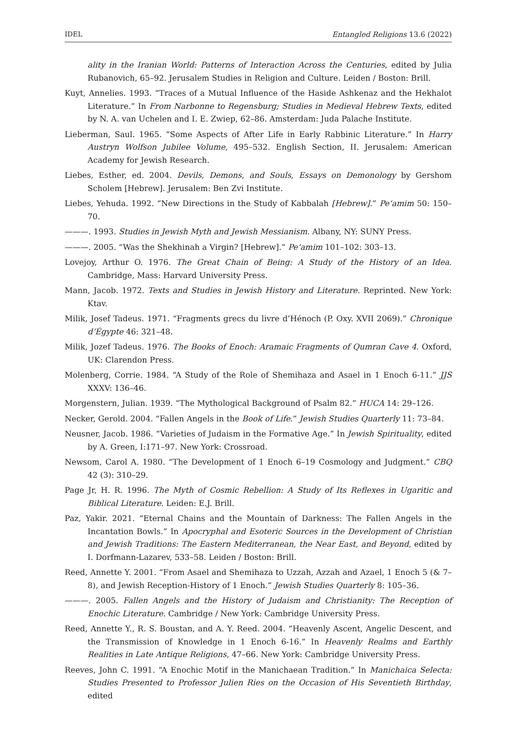IDEL Entangled Religions 13.6 (2022)
ality in the Iranian World: Patterns of Interaction Across the Centuries, edited by Julia Rubanovich, 65–92. Jerusalem Studies in Religion and Culture. Leiden / Boston: Brill.
Kuyt, Annelies. 1993. “Traces of a Mutual Influence of the Haside Ashkenaz and the Hekhalot Literature.” In From Narbonne to Regensburg; Studies in Medieval Hebrew Texts, edited by N. A. van Uchelen and I. E. Zwiep, 62–86. Amsterdam: Juda Palache Institute.
Lieberman, Saul. 1965. “Some Aspects of After Life in Early Rabbinic Literature.” In Harry Austryn Wolfson Jubilee Volume, 495–532. English Section, II. Jerusalem: American Academy for Jewish Research.
Liebes, Esther, ed. 2004. Devils, Demons, and Souls, Essays on Demonology by Gershom Scholem [Hebrew]. Jerusalem: Ben Zvi Institute.
Liebes, Yehuda. 1992. “New Directions in the Study of Kabbalah [Hebrew].” Pe‘amim 50: 150–70.
———. 1993. Studies in Jewish Myth and Jewish Messianism. Albany, NY: SUNY Press.
———. 2005. “Was the Shekhinah a Virgin? [Hebrew].” Pe‘amim 101–102: 303–13.
Lovejoy, Arthur O. 1976. The Great Chain of Being: A Study of the History of an Idea. Cambridge, Mass: Harvard University Press.
Mann, Jacob. 1972. Texts and Studies in Jewish History and Literature. Reprinted. New York: Ktav.
Milik, Josef Tadeus. 1971. “Fragments grecs du livre d’Hénoch (P. Oxy. XVII 2069).” Chronique d’Égypte 46: 321–48.
Milik, Jozef Tadeus. 1976. The Books of Enoch: Aramaic Fragments of Qumran Cave 4. Oxford, UK: Clarendon Press.
Molenberg, Corrie. 1984. “A Study of the Role of Shemihaza and Asael in 1 Enoch 6-11.” JJS XXXV: 136–46.
Morgenstern, Julian. 1939. “The Mythological Background of Psalm 82.” HUCA 14: 29–126.
Necker, Gerold. 2004. “Fallen Angels in the Book of Life.” Jewish Studies Quarterly 11: 73–84.
Neusner, Jacob. 1986. “Varieties of Judaism in the Formative Age.” In Jewish Spirituality, edited by A. Green, I:171–97. New York: Crossroad.
Newsom, Carol A. 1980. “The Development of 1 Enoch 6–19 Cosmology and Judgment.” CBQ 42 (3): 310–29.
Page Jr, H. R. 1996. The Myth of Cosmic Rebellion: A Study of Its Reflexes in Ugaritic and Biblical Literature. Leiden: E.J. Brill.
Paz, Yakir. 2021. “Eternal Chains and the Mountain of Darkness: The Fallen Angels in the Incantation Bowls.” In Apocryphal and Esoteric Sources in the Development of Christian and Jewish Traditions: The Eastern Mediterranean, the Near East, and Beyond, edited by I. Dorfmann-Lazarev, 533–58. Leiden / Boston: Brill.
Reed, Annette Y. 2001. “From Asael and Shemihaza to Uzzah, Azzah and Azael, 1 Enoch 5 (& 7–8), and Jewish Reception-History of 1 Enoch.” Jewish Studies Quarterly 8: 105–36.
———. 2005. Fallen Angels and the History of Judaism and Christianity: The Reception of Enochic Literature. Cambridge / New York: Cambridge University Press.
Reed, Annette Y., R. S. Boustan, and A. Y. Reed. 2004. “Heavenly Ascent, Angelic Descent, and the Transmission of Knowledge in 1 Enoch 6-16.” In Heavenly Realms and Earthly Realities in Late Antique Religions, 47–66. New York: Cambridge University Press.
Reeves, John C. 1991. “A Enochic Motif in the Manichaean Tradition.” In Manichaica Selecta: Studies Presented to Professor Julien Ries on the Occasion of His Seventieth Birthday, edited